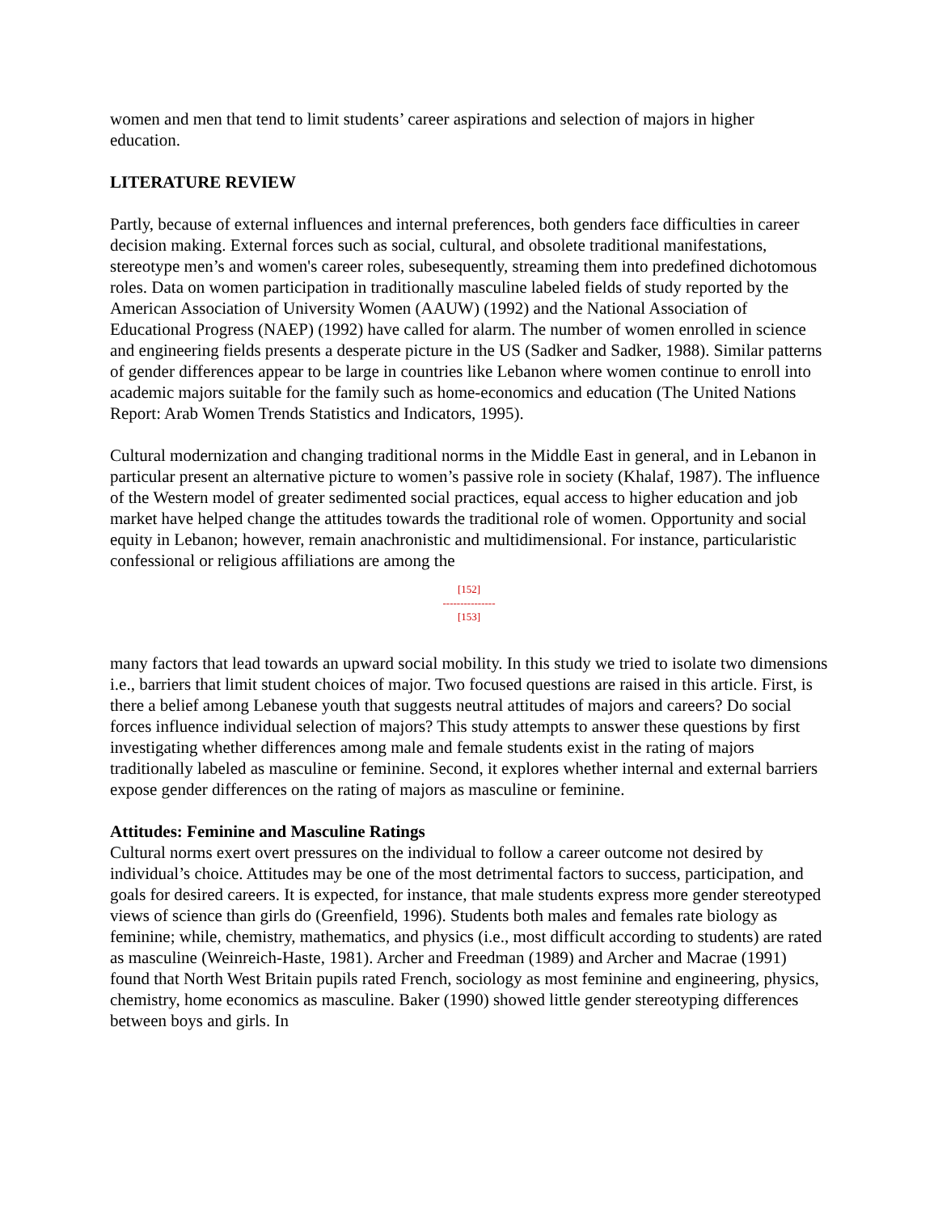women and men that tend to limit students’ career aspirations and selection of majors in higher education.
LITERATURE REVIEW
Partly, because of external influences and internal preferences, both genders face difficulties in career decision making. External forces such as social, cultural, and obsolete traditional manifestations, stereotype men’s and women's career roles, subesequently, streaming them into predefined dichotomous roles. Data on women participation in traditionally masculine labeled fields of study reported by the American Association of University Women (AAUW) (1992) and the National Association of Educational Progress (NAEP) (1992) have called for alarm. The number of women enrolled in science and engineering fields presents a desperate picture in the US (Sadker and Sadker, 1988). Similar patterns of gender differences appear to be large in countries like Lebanon where women continue to enroll into academic majors suitable for the family such as home-economics and education (The United Nations Report: Arab Women Trends Statistics and Indicators, 1995).
Cultural modernization and changing traditional norms in the Middle East in general, and in Lebanon in particular present an alternative picture to women’s passive role in society (Khalaf, 1987). The influence of the Western model of greater sedimented social practices, equal access to higher education and job market have helped change the attitudes towards the traditional role of women. Opportunity and social equity in Lebanon; however, remain anachronistic and multidimensional. For instance, particularistic confessional or religious affiliations are among the
[152]
---------------
[153]
many factors that lead towards an upward social mobility. In this study we tried to isolate two dimensions i.e., barriers that limit student choices of major. Two focused questions are raised in this article. First, is there a belief among Lebanese youth that suggests neutral attitudes of majors and careers? Do social forces influence individual selection of majors? This study attempts to answer these questions by first investigating whether differences among male and female students exist in the rating of majors traditionally labeled as masculine or feminine. Second, it explores whether internal and external barriers expose gender differences on the rating of majors as masculine or feminine.
Attitudes: Feminine and Masculine Ratings
Cultural norms exert overt pressures on the individual to follow a career outcome not desired by individual’s choice. Attitudes may be one of the most detrimental factors to success, participation, and goals for desired careers. It is expected, for instance, that male students express more gender stereotyped views of science than girls do (Greenfield, 1996). Students both males and females rate biology as feminine; while, chemistry, mathematics, and physics (i.e., most difficult according to students) are rated as masculine (Weinreich-Haste, 1981). Archer and Freedman (1989) and Archer and Macrae (1991) found that North West Britain pupils rated French, sociology as most feminine and engineering, physics, chemistry, home economics as masculine. Baker (1990) showed little gender stereotyping differences between boys and girls. In